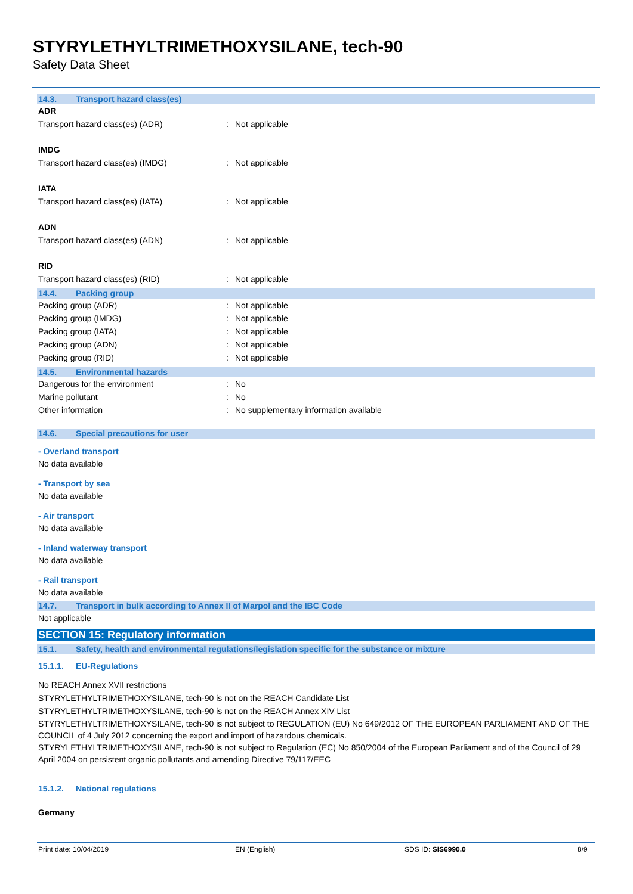STYRYLETHYLTRIMETHOXYSILANE, tech-90
Safety Data Sheet
14.3. Transport hazard class(es)
ADR
Transport hazard class(es) (ADR) : Not applicable
IMDG
Transport hazard class(es) (IMDG) : Not applicable
IATA
Transport hazard class(es) (IATA) : Not applicable
ADN
Transport hazard class(es) (ADN) : Not applicable
RID
Transport hazard class(es) (RID) : Not applicable
14.4. Packing group
Packing group (ADR) : Not applicable
Packing group (IMDG) : Not applicable
Packing group (IATA) : Not applicable
Packing group (ADN) : Not applicable
Packing group (RID) : Not applicable
14.5. Environmental hazards
Dangerous for the environment : No
Marine pollutant : No
Other information : No supplementary information available
14.6. Special precautions for user
- Overland transport
No data available
- Transport by sea
No data available
- Air transport
No data available
- Inland waterway transport
No data available
- Rail transport
No data available
14.7. Transport in bulk according to Annex II of Marpol and the IBC Code
Not applicable
SECTION 15: Regulatory information
15.1. Safety, health and environmental regulations/legislation specific for the substance or mixture
15.1.1. EU-Regulations
No REACH Annex XVII restrictions
STYRYLETHYLTRIMETHOXYSILANE, tech-90 is not on the REACH Candidate List
STYRYLETHYLTRIMETHOXYSILANE, tech-90 is not on the REACH Annex XIV List
STYRYLETHYLTRIMETHOXYSILANE, tech-90 is not subject to REGULATION (EU) No 649/2012 OF THE EUROPEAN PARLIAMENT AND OF THE COUNCIL of 4 July 2012 concerning the export and import of hazardous chemicals.
STYRYLETHYLTRIMETHOXYSILANE, tech-90 is not subject to Regulation (EC) No 850/2004 of the European Parliament and of the Council of 29 April 2004 on persistent organic pollutants and amending Directive 79/117/EEC
15.1.2. National regulations
Germany
Print date: 10/04/2019 EN (English) SDS ID: SIS6990.0 8/9